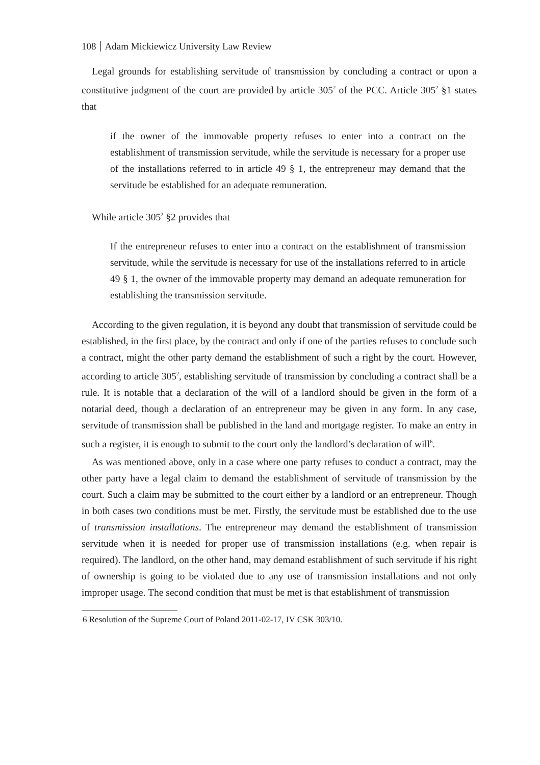108 Adam Mickiewicz University Law Review
Legal grounds for establishing servitude of transmission by concluding a contract or upon a constitutive judgment of the court are provided by article 305<sup>2</sup> of the PCC. Article 305<sup>2</sup> §1 states that
if the owner of the immovable property refuses to enter into a contract on the establishment of transmission servitude, while the servitude is necessary for a proper use of the installations referred to in article 49 § 1, the entrepreneur may demand that the servitude be established for an adequate remuneration.
While article 305<sup>2</sup> §2 provides that
If the entrepreneur refuses to enter into a contract on the establishment of transmission servitude, while the servitude is necessary for use of the installations referred to in article 49 § 1, the owner of the immovable property may demand an adequate remuneration for establishing the transmission servitude.
According to the given regulation, it is beyond any doubt that transmission of servitude could be established, in the first place, by the contract and only if one of the parties refuses to conclude such a contract, might the other party demand the establishment of such a right by the court. However, according to article 305<sup>2</sup>, establishing servitude of transmission by concluding a contract shall be a rule. It is notable that a declaration of the will of a landlord should be given in the form of a notarial deed, though a declaration of an entrepreneur may be given in any form. In any case, servitude of transmission shall be published in the land and mortgage register. To make an entry in such a register, it is enough to submit to the court only the landlord’s declaration of will<sup>6</sup>.
As was mentioned above, only in a case where one party refuses to conduct a contract, may the other party have a legal claim to demand the establishment of servitude of transmission by the court. Such a claim may be submitted to the court either by a landlord or an entrepreneur. Though in both cases two conditions must be met. Firstly, the servitude must be established due to the use of transmission installations. The entrepreneur may demand the establishment of transmission servitude when it is needed for proper use of transmission installations (e.g. when repair is required). The landlord, on the other hand, may demand establishment of such servitude if his right of ownership is going to be violated due to any use of transmission installations and not only improper usage. The second condition that must be met is that establishment of transmission
6 Resolution of the Supreme Court of Poland 2011-02-17, IV CSK 303/10.